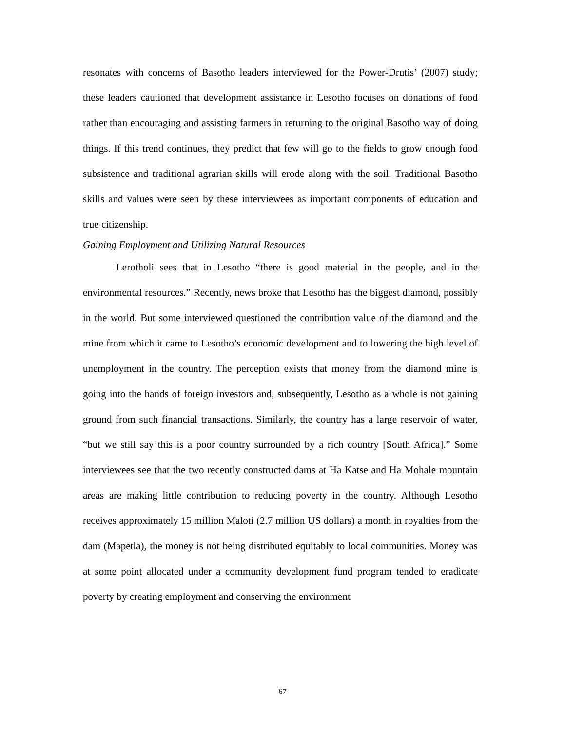resonates with concerns of Basotho leaders interviewed for the Power-Drutis’ (2007) study; these leaders cautioned that development assistance in Lesotho focuses on donations of food rather than encouraging and assisting farmers in returning to the original Basotho way of doing things. If this trend continues, they predict that few will go to the fields to grow enough food subsistence and traditional agrarian skills will erode along with the soil. Traditional Basotho skills and values were seen by these interviewees as important components of education and true citizenship.
Gaining Employment and Utilizing Natural Resources
Lerotholi sees that in Lesotho “there is good material in the people, and in the environmental resources.” Recently, news broke that Lesotho has the biggest diamond, possibly in the world. But some interviewed questioned the contribution value of the diamond and the mine from which it came to Lesotho’s economic development and to lowering the high level of unemployment in the country. The perception exists that money from the diamond mine is going into the hands of foreign investors and, subsequently, Lesotho as a whole is not gaining ground from such financial transactions. Similarly, the country has a large reservoir of water, “but we still say this is a poor country surrounded by a rich country [South Africa].” Some interviewees see that the two recently constructed dams at Ha Katse and Ha Mohale mountain areas are making little contribution to reducing poverty in the country. Although Lesotho receives approximately 15 million Maloti (2.7 million US dollars) a month in royalties from the dam (Mapetla), the money is not being distributed equitably to local communities. Money was at some point allocated under a community development fund program tended to eradicate poverty by creating employment and conserving the environment
67